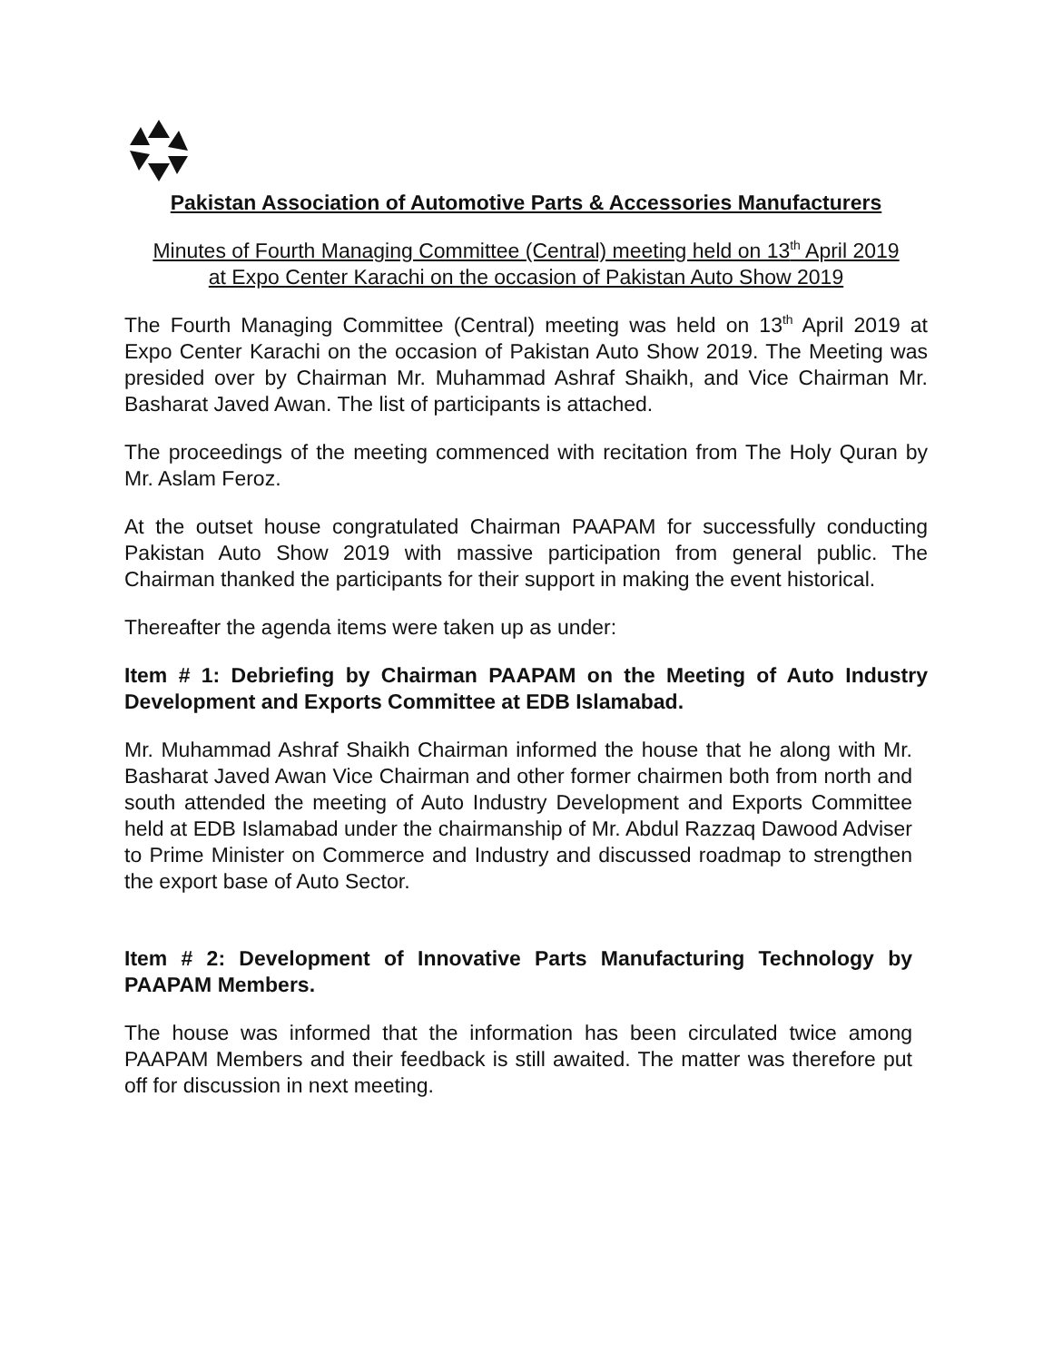Pakistan Association of Automotive Parts & Accessories Manufacturers
Minutes of Fourth Managing Committee (Central) meeting held on 13<sup>th</sup> April 2019
at Expo Center Karachi on the occasion of Pakistan Auto Show 2019
The Fourth Managing Committee (Central) meeting was held on 13<sup>th</sup> April 2019 at Expo Center Karachi on the occasion of Pakistan Auto Show 2019. The Meeting was presided over by Chairman Mr. Muhammad Ashraf Shaikh, and Vice Chairman Mr. Basharat Javed Awan. The list of participants is attached.
The proceedings of the meeting commenced with recitation from The Holy Quran by Mr. Aslam Feroz.
At the outset house congratulated Chairman PAAPAM for successfully conducting Pakistan Auto Show 2019 with massive participation from general public. The Chairman thanked the participants for their support in making the event historical.
Thereafter the agenda items were taken up as under:
Item # 1: Debriefing by Chairman PAAPAM on the Meeting of Auto Industry Development and Exports Committee at EDB Islamabad.
Mr. Muhammad Ashraf Shaikh Chairman informed the house that he along with Mr. Basharat Javed Awan Vice Chairman and other former chairmen both from north and south attended the meeting of Auto Industry Development and Exports Committee held at EDB Islamabad under the chairmanship of Mr. Abdul Razzaq Dawood Adviser to Prime Minister on Commerce and Industry and discussed roadmap to strengthen the export base of Auto Sector.
Item # 2: Development of Innovative Parts Manufacturing Technology by PAAPAM Members.
The house was informed that the information has been circulated twice among PAAPAM Members and their feedback is still awaited. The matter was therefore put off for discussion in next meeting.